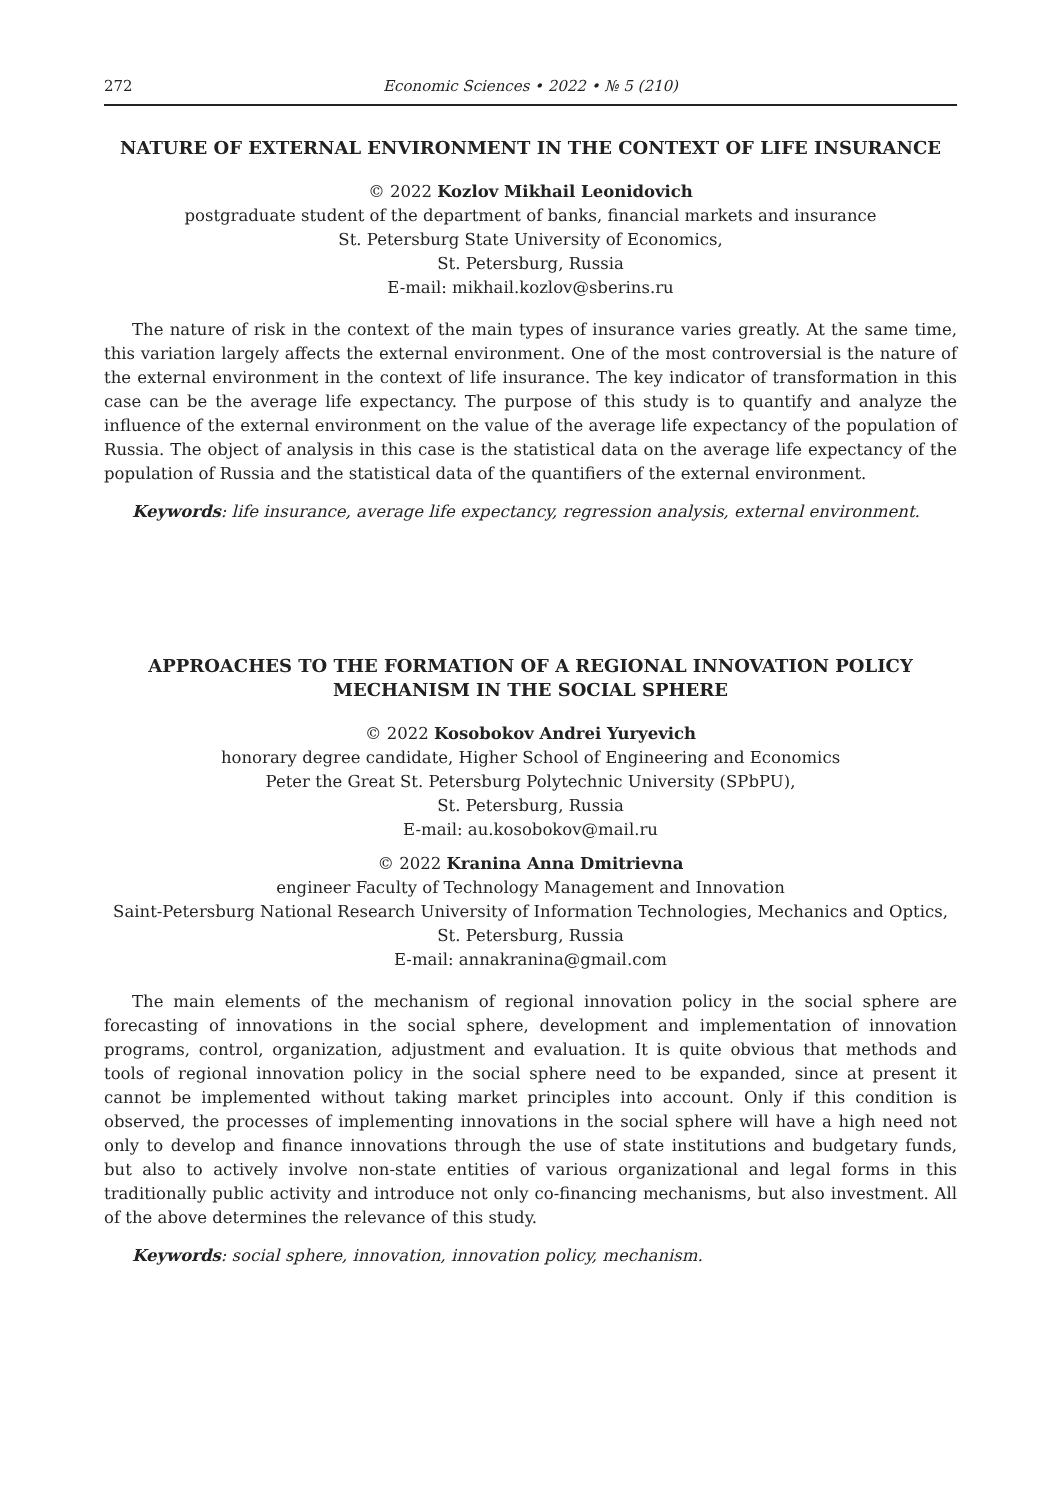272 Economic Sciences • 2022 • № 5 (210)
NATURE OF EXTERNAL ENVIRONMENT IN THE CONTEXT OF LIFE INSURANCE
© 2022 Kozlov Mikhail Leonidovich
postgraduate student of the department of banks, financial markets and insurance
St. Petersburg State University of Economics,
St. Petersburg, Russia
E-mail: mikhail.kozlov@sberins.ru
The nature of risk in the context of the main types of insurance varies greatly. At the same time, this variation largely affects the external environment. One of the most controversial is the nature of the external environment in the context of life insurance. The key indicator of transformation in this case can be the average life expectancy. The purpose of this study is to quantify and analyze the influence of the external environment on the value of the average life expectancy of the population of Russia. The object of analysis in this case is the statistical data on the average life expectancy of the population of Russia and the statistical data of the quantifiers of the external environment.
Keywords: life insurance, average life expectancy, regression analysis, external environment.
APPROACHES TO THE FORMATION OF A REGIONAL INNOVATION POLICY MECHANISM IN THE SOCIAL SPHERE
© 2022 Kosobokov Andrei Yuryevich
honorary degree candidate, Higher School of Engineering and Economics
Peter the Great St. Petersburg Polytechnic University (SPbPU),
St. Petersburg, Russia
E-mail: au.kosobokov@mail.ru
© 2022 Kranina Anna Dmitrievna
engineer Faculty of Technology Management and Innovation
Saint-Petersburg National Research University of Information Technologies, Mechanics and Optics,
St. Petersburg, Russia
E-mail: annakranina@gmail.com
The main elements of the mechanism of regional innovation policy in the social sphere are forecasting of innovations in the social sphere, development and implementation of innovation programs, control, organization, adjustment and evaluation. It is quite obvious that methods and tools of regional innovation policy in the social sphere need to be expanded, since at present it cannot be implemented without taking market principles into account. Only if this condition is observed, the processes of implementing innovations in the social sphere will have a high need not only to develop and finance innovations through the use of state institutions and budgetary funds, but also to actively involve non-state entities of various organizational and legal forms in this traditionally public activity and introduce not only co-financing mechanisms, but also investment. All of the above determines the relevance of this study.
Keywords: social sphere, innovation, innovation policy, mechanism.